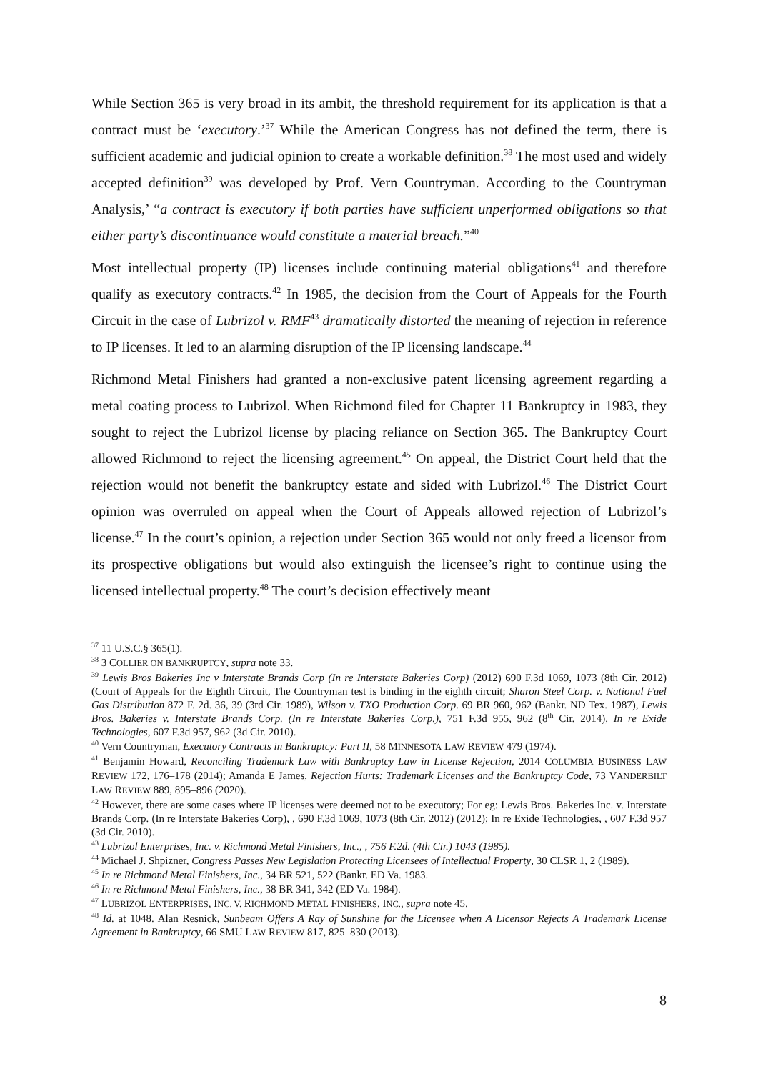While Section 365 is very broad in its ambit, the threshold requirement for its application is that a contract must be ‘executory.’<sup>37</sup> While the American Congress has not defined the term, there is sufficient academic and judicial opinion to create a workable definition.<sup>38</sup> The most used and widely accepted definition<sup>39</sup> was developed by Prof. Vern Countryman. According to the Countryman Analysis,’ “a contract is executory if both parties have sufficient unperformed obligations so that either party’s discontinuance would constitute a material breach.”<sup>40</sup>
Most intellectual property (IP) licenses include continuing material obligations<sup>41</sup> and therefore qualify as executory contracts.<sup>42</sup> In 1985, the decision from the Court of Appeals for the Fourth Circuit in the case of Lubrizol v. RMF<sup>43</sup> dramatically distorted the meaning of rejection in reference to IP licenses. It led to an alarming disruption of the IP licensing landscape.<sup>44</sup>
Richmond Metal Finishers had granted a non-exclusive patent licensing agreement regarding a metal coating process to Lubrizol. When Richmond filed for Chapter 11 Bankruptcy in 1983, they sought to reject the Lubrizol license by placing reliance on Section 365. The Bankruptcy Court allowed Richmond to reject the licensing agreement.<sup>45</sup> On appeal, the District Court held that the rejection would not benefit the bankruptcy estate and sided with Lubrizol.<sup>46</sup> The District Court opinion was overruled on appeal when the Court of Appeals allowed rejection of Lubrizol’s license.<sup>47</sup> In the court’s opinion, a rejection under Section 365 would not only freed a licensor from its prospective obligations but would also extinguish the licensee’s right to continue using the licensed intellectual property.<sup>48</sup> The court’s decision effectively meant
<sup>37</sup> 11 U.S.C.§ 365(1).
<sup>38</sup> 3 COLLIER ON BANKRUPTCY, supra note 33.
<sup>39</sup> Lewis Bros Bakeries Inc v Interstate Brands Corp (In re Interstate Bakeries Corp) (2012) 690 F.3d 1069, 1073 (8th Cir. 2012) (Court of Appeals for the Eighth Circuit, The Countryman test is binding in the eighth circuit; Sharon Steel Corp. v. National Fuel Gas Distribution 872 F. 2d. 36, 39 (3rd Cir. 1989), Wilson v. TXO Production Corp. 69 BR 960, 962 (Bankr. ND Tex. 1987), Lewis Bros. Bakeries v. Interstate Brands Corp. (In re Interstate Bakeries Corp.), 751 F.3d 955, 962 (8<sup>th</sup> Cir. 2014), In re Exide Technologies, 607 F.3d 957, 962 (3d Cir. 2010).
<sup>40</sup> Vern Countryman, Executory Contracts in Bankruptcy: Part II, 58 MINNESOTA LAW REVIEW 479 (1974).
<sup>41</sup> Benjamin Howard, Reconciling Trademark Law with Bankruptcy Law in License Rejection, 2014 COLUMBIA BUSINESS LAW REVIEW 172, 176–178 (2014); Amanda E James, Rejection Hurts: Trademark Licenses and the Bankruptcy Code, 73 VANDERBILT LAW REVIEW 889, 895–896 (2020).
<sup>42</sup> However, there are some cases where IP licenses were deemed not to be executory; For eg: Lewis Bros. Bakeries Inc. v. Interstate Brands Corp. (In re Interstate Bakeries Corp), , 690 F.3d 1069, 1073 (8th Cir. 2012) (2012); In re Exide Technologies, , 607 F.3d 957 (3d Cir. 2010).
<sup>43</sup> Lubrizol Enterprises, Inc. v. Richmond Metal Finishers, Inc., , 756 F.2d. (4th Cir.) 1043 (1985).
<sup>44</sup> Michael J. Shpizner, Congress Passes New Legislation Protecting Licensees of Intellectual Property, 30 CLSR 1, 2 (1989).
<sup>45</sup> In re Richmond Metal Finishers, Inc., 34 BR 521, 522 (Bankr. ED Va. 1983.
<sup>46</sup> In re Richmond Metal Finishers, Inc., 38 BR 341, 342 (ED Va. 1984).
<sup>47</sup> LUBRIZOL ENTERPRISES, INC. V. RICHMOND METAL FINISHERS, INC., supra note 45.
<sup>48</sup> Id. at 1048. Alan Resnick, Sunbeam Offers A Ray of Sunshine for the Licensee when A Licensor Rejects A Trademark License Agreement in Bankruptcy, 66 SMU LAW REVIEW 817, 825–830 (2013).
8